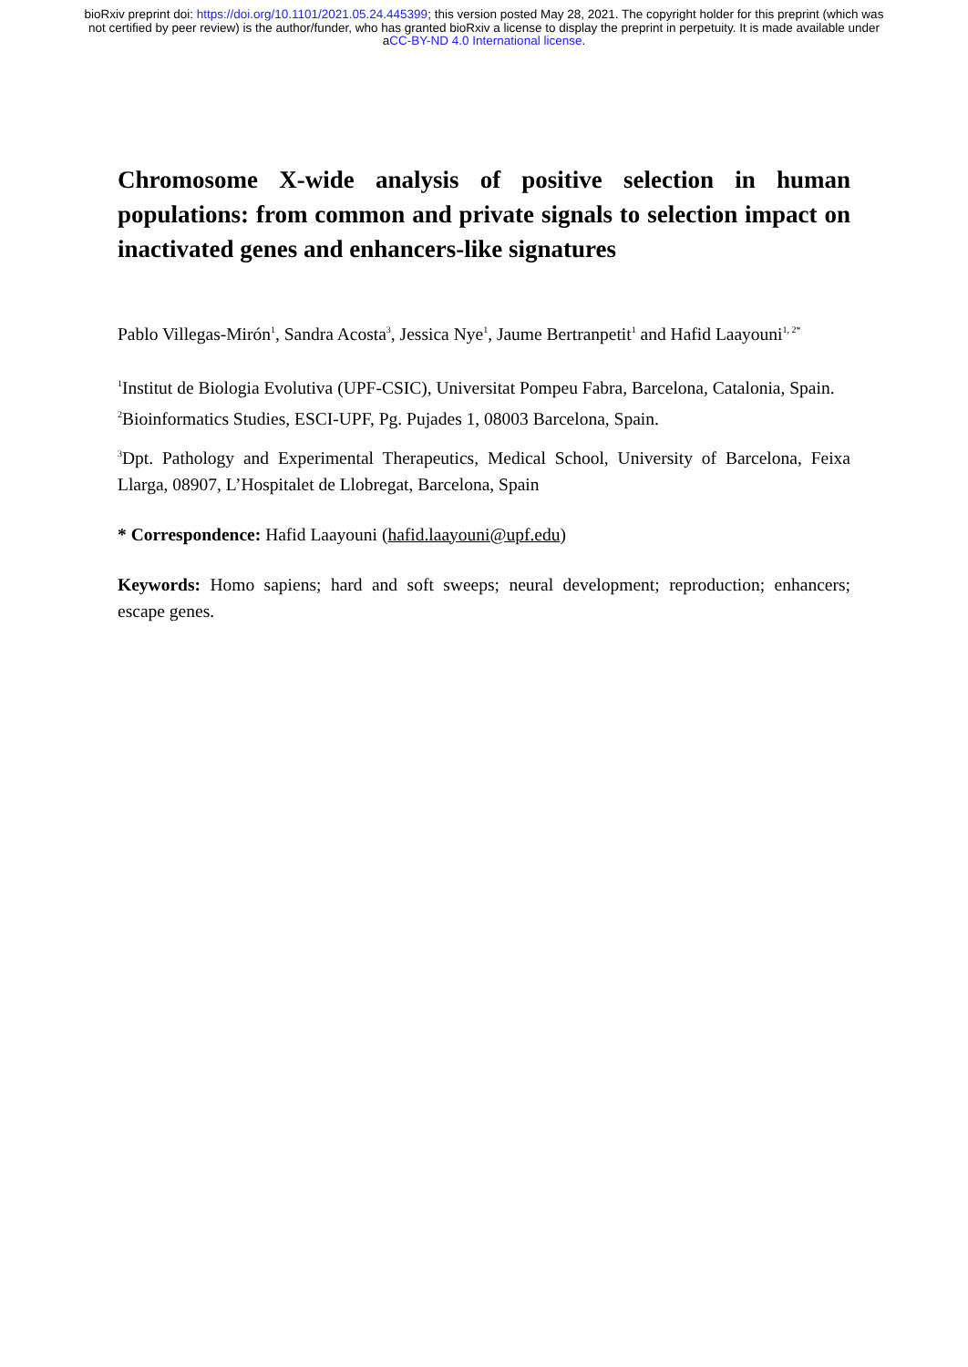bioRxiv preprint doi: https://doi.org/10.1101/2021.05.24.445399; this version posted May 28, 2021. The copyright holder for this preprint (which was not certified by peer review) is the author/funder, who has granted bioRxiv a license to display the preprint in perpetuity. It is made available under aCC-BY-ND 4.0 International license.
Chromosome X-wide analysis of positive selection in human populations: from common and private signals to selection impact on inactivated genes and enhancers-like signatures
Pablo Villegas-Mirón<sup>1</sup>, Sandra Acosta<sup>3</sup>, Jessica Nye<sup>1</sup>, Jaume Bertranpetit<sup>1</sup> and Hafid Laayouni<sup>1, 2*</sup>
<sup>1</sup> Institut de Biologia Evolutiva (UPF-CSIC), Universitat Pompeu Fabra, Barcelona, Catalonia, Spain.
<sup>2</sup> Bioinformatics Studies, ESCI-UPF, Pg. Pujades 1, 08003 Barcelona, Spain.
<sup>3</sup> Dpt. Pathology and Experimental Therapeutics, Medical School, University of Barcelona, Feixa Llarga, 08907, L’Hospitalet de Llobregat, Barcelona, Spain
* Correspondence: Hafid Laayouni (hafid.laayouni@upf.edu)
Keywords: Homo sapiens; hard and soft sweeps; neural development; reproduction; enhancers; escape genes.